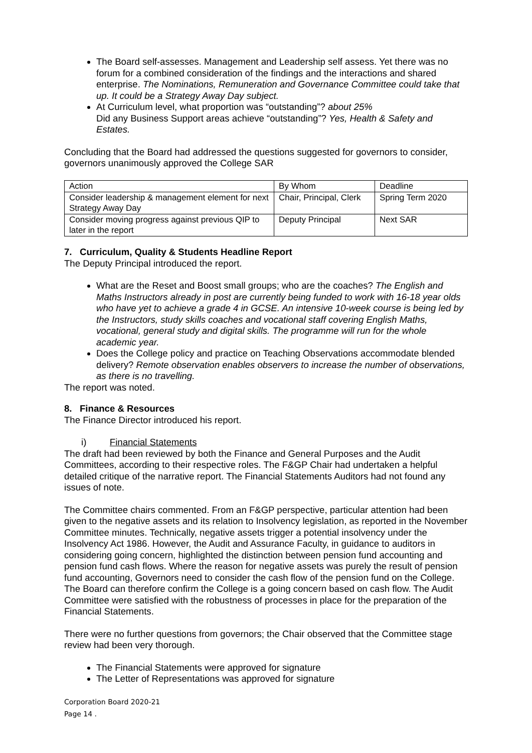The Board self-assesses. Management and Leadership self assess. Yet there was no forum for a combined consideration of the findings and the interactions and shared enterprise. The Nominations, Remuneration and Governance Committee could take that up. It could be a Strategy Away Day subject.
At Curriculum level, what proportion was “outstanding”? about 25%
Did any Business Support areas achieve “outstanding”? Yes, Health & Safety and Estates.
Concluding that the Board had addressed the questions suggested for governors to consider, governors unanimously approved the College SAR
| Action | By Whom | Deadline |
| Consider leadership & management element for next Strategy Away Day | Chair, Principal, Clerk | Spring Term 2020 |
| Consider moving progress against previous QIP to later in the report | Deputy Principal | Next SAR |
7. Curriculum, Quality & Students Headline Report
The Deputy Principal introduced the report.
What are the Reset and Boost small groups; who are the coaches? The English and Maths Instructors already in post are currently being funded to work with 16-18 year olds who have yet to achieve a grade 4 in GCSE. An intensive 10-week course is being led by the Instructors, study skills coaches and vocational staff covering English Maths, vocational, general study and digital skills. The programme will run for the whole academic year.
Does the College policy and practice on Teaching Observations accommodate blended delivery? Remote observation enables observers to increase the number of observations, as there is no travelling.
The report was noted.
8. Finance & Resources
The Finance Director introduced his report.
i) Financial Statements
The draft had been reviewed by both the Finance and General Purposes and the Audit Committees, according to their respective roles. The F&GP Chair had undertaken a helpful detailed critique of the narrative report. The Financial Statements Auditors had not found any issues of note.
The Committee chairs commented. From an F&GP perspective, particular attention had been given to the negative assets and its relation to Insolvency legislation, as reported in the November Committee minutes. Technically, negative assets trigger a potential insolvency under the Insolvency Act 1986. However, the Audit and Assurance Faculty, in guidance to auditors in considering going concern, highlighted the distinction between pension fund accounting and pension fund cash flows. Where the reason for negative assets was purely the result of pension fund accounting, Governors need to consider the cash flow of the pension fund on the College. The Board can therefore confirm the College is a going concern based on cash flow. The Audit Committee were satisfied with the robustness of processes in place for the preparation of the Financial Statements.
There were no further questions from governors; the Chair observed that the Committee stage review had been very thorough.
The Financial Statements were approved for signature
The Letter of Representations was approved for signature
Corporation Board 2020-21
Page 14 .